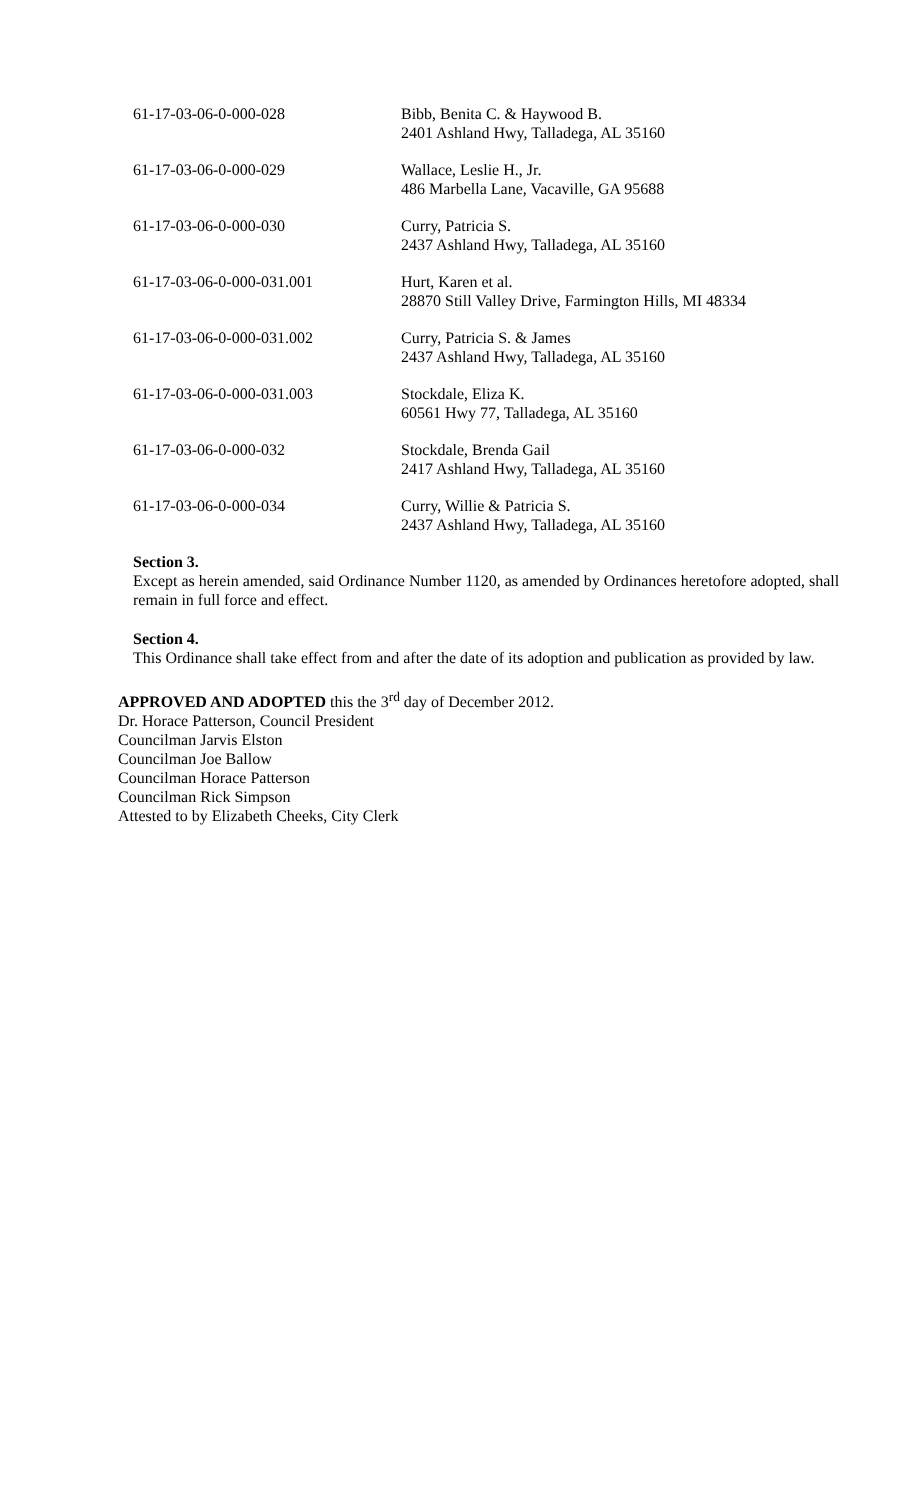| 61-17-03-06-0-000-028 | Bibb, Benita C. & Haywood B. 2401 Ashland Hwy, Talladega, AL 35160 |
| 61-17-03-06-0-000-029 | Wallace, Leslie H., Jr. 486 Marbella Lane, Vacaville, GA 95688 |
| 61-17-03-06-0-000-030 | Curry, Patricia S. 2437 Ashland Hwy, Talladega, AL 35160 |
| 61-17-03-06-0-000-031.001 | Hurt, Karen et al. 28870 Still Valley Drive, Farmington Hills, MI 48334 |
| 61-17-03-06-0-000-031.002 | Curry, Patricia S. & James 2437 Ashland Hwy, Talladega, AL 35160 |
| 61-17-03-06-0-000-031.003 | Stockdale, Eliza K. 60561 Hwy 77, Talladega, AL 35160 |
| 61-17-03-06-0-000-032 | Stockdale, Brenda Gail 2417 Ashland Hwy, Talladega, AL 35160 |
| 61-17-03-06-0-000-034 | Curry, Willie & Patricia S. 2437 Ashland Hwy, Talladega, AL 35160 |
Section 3.
Except as herein amended, said Ordinance Number 1120, as amended by Ordinances heretofore adopted, shall remain in full force and effect.
Section 4.
This Ordinance shall take effect from and after the date of its adoption and publication as provided by law.
APPROVED AND ADOPTED this the 3<sup>rd</sup> day of December 2012.
Dr. Horace Patterson, Council President
Councilman Jarvis Elston
Councilman Joe Ballow
Councilman Horace Patterson
Councilman Rick Simpson
Attested to by Elizabeth Cheeks, City Clerk